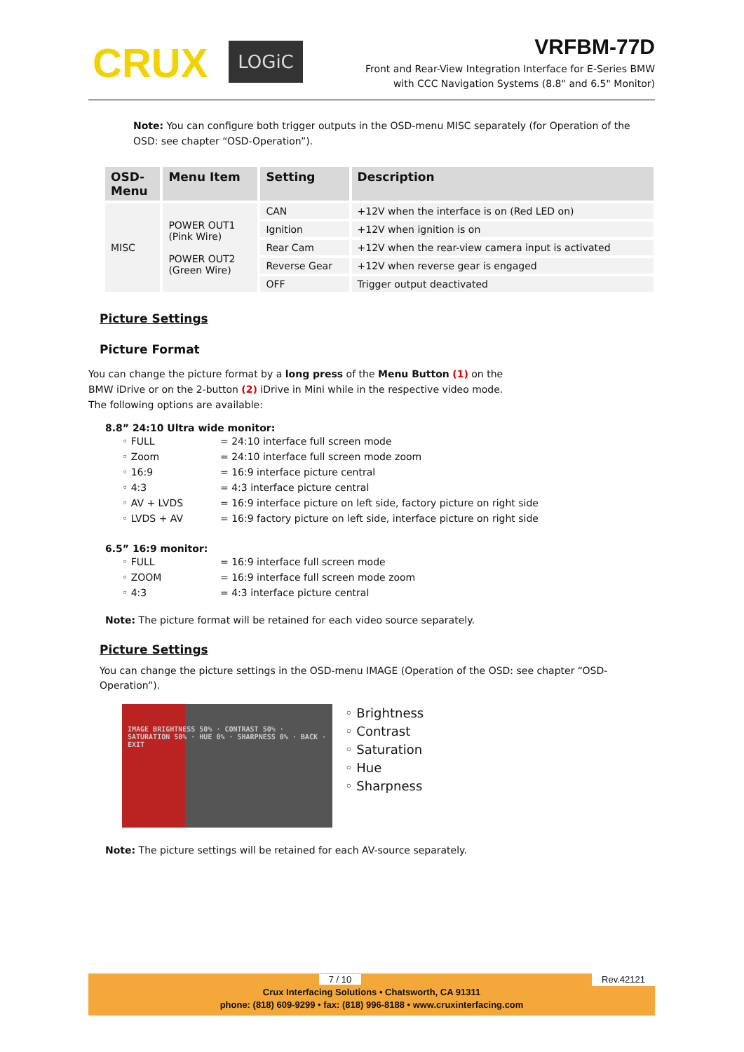CRUX LOGiC
VRFBM-77D
Front and Rear-View Integration Interface for E-Series BMW
with CCC Navigation Systems (8.8" and 6.5" Monitor)
Note: You can configure both trigger outputs in the OSD-menu MISC separately (for Operation of the OSD: see chapter “OSD-Operation”).
| OSD- Menu | Menu Item | Setting | Description |
| --- | --- | --- | --- |
| MISC | POWER OUT1 (Pink Wire) POWER OUT2 (Green Wire) | CAN | +12V when the interface is on (Red LED on) |
| | | Ignition | +12V when ignition is on |
| | | Rear Cam | +12V when the rear-view camera input is activated |
| | | Reverse Gear | +12V when reverse gear is engaged |
| | | OFF | Trigger output deactivated |
Picture Settings
Picture Format
You can change the picture format by a long press of the Menu Button (1) on the BMW iDrive or on the 2-button (2) iDrive in Mini while in the respective video mode. The following options are available:
8.8” 24:10 Ultra wide monitor:
◦ FULL = 24:10 interface full screen mode ◦ Zoom = 24:10 interface full screen mode zoom ◦ 16:9 = 16:9 interface picture central ◦ 4:3 = 4:3 interface picture central ◦ AV + LVDS = 16:9 interface picture on left side, factory picture on right side ◦ LVDS + AV = 16:9 factory picture on left side, interface picture on right side
6.5” 16:9 monitor:
◦ FULL = 16:9 interface full screen mode ◦ ZOOM = 16:9 interface full screen mode zoom ◦ 4:3 = 4:3 interface picture central
Note: The picture format will be retained for each video source separately.
Picture Settings
You can change the picture settings in the OSD-menu IMAGE (Operation of the OSD: see chapter “OSD-Operation”).
IMAGE BRIGHTNESS 50% · CONTRAST 50% · SATURATION 50% · HUE 0% · SHARPNESS 0% · BACK · EXIT
◦ Brightness
◦ Contrast
◦ Saturation
◦ Hue
◦ Sharpness
Note: The picture settings will be retained for each AV-source separately.
7 / 10 Rev.42121
Crux Interfacing Solutions • Chatsworth, CA 91311
phone: (818) 609-9299 • fax: (818) 996-8188 • www.cruxinterfacing.com